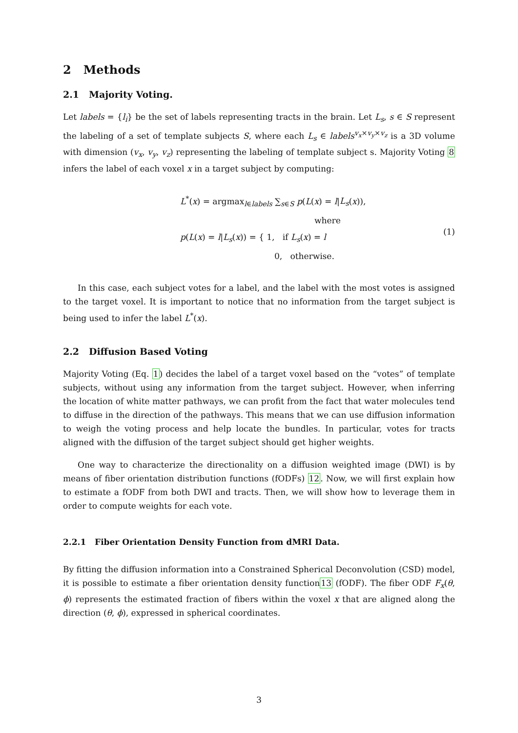2 Methods
2.1 Majority Voting.
Let labels = {l<sub>i</sub>} be the set of labels representing tracts in the brain. Let L<sub>s</sub>, s ∈ S represent the labeling of a set of template subjects S, where each L<sub>s</sub> ∈ labels<sup>v<sub>x</sub>×v<sub>y</sub>×v<sub>z</sub></sup> is a 3D volume with dimension (v<sub>x</sub>, v<sub>y</sub>, v<sub>z</sub>) representing the labeling of template subject s. Majority Voting 8 infers the label of each voxel x in a target subject by computing:
L<sup>*</sup>(x) = argmax<sub>l∈labels</sub> ∑<sub>s∈S</sub> p(L(x) = l|L<sub>s</sub>(x)),
where
p(L(x) = l|L<sub>s</sub>(x)) = { 1, if L<sub>s</sub>(x) = l
0, otherwise.
(1)
In this case, each subject votes for a label, and the label with the most votes is assigned to the target voxel. It is important to notice that no information from the target subject is being used to infer the label L<sup>*</sup>(x).
2.2 Diffusion Based Voting
Majority Voting (Eq. 1) decides the label of a target voxel based on the “votes” of template subjects, without using any information from the target subject. However, when inferring the location of white matter pathways, we can profit from the fact that water molecules tend to diffuse in the direction of the pathways. This means that we can use diffusion information to weigh the voting process and help locate the bundles. In particular, votes for tracts aligned with the diffusion of the target subject should get higher weights.
One way to characterize the directionality on a diffusion weighted image (DWI) is by means of fiber orientation distribution functions (fODFs) 12. Now, we will first explain how to estimate a fODF from both DWI and tracts. Then, we will show how to leverage them in order to compute weights for each vote.
2.2.1 Fiber Orientation Density Function from dMRI Data.
By fitting the diffusion information into a Constrained Spherical Deconvolution (CSD) model, it is possible to estimate a fiber orientation density function13 (fODF). The fiber ODF F<sub>x</sub>(θ, ϕ) represents the estimated fraction of fibers within the voxel x that are aligned along the direction (θ, ϕ), expressed in spherical coordinates.
3